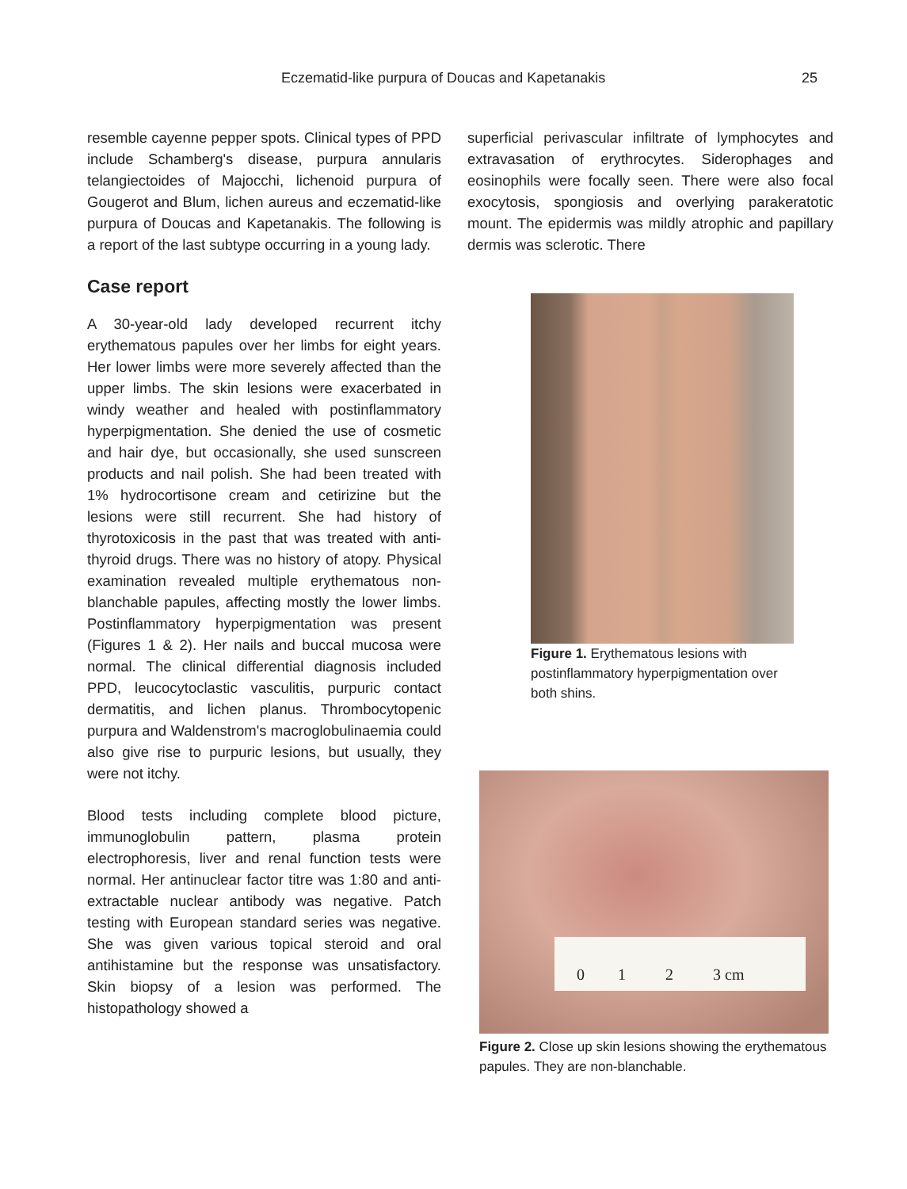Eczematid-like purpura of Doucas and Kapetanakis 25
resemble cayenne pepper spots. Clinical types of PPD include Schamberg's disease, purpura annularis telangiectoides of Majocchi, lichenoid purpura of Gougerot and Blum, lichen aureus and eczematid-like purpura of Doucas and Kapetanakis. The following is a report of the last subtype occurring in a young lady.
Case report
A 30-year-old lady developed recurrent itchy erythematous papules over her limbs for eight years. Her lower limbs were more severely affected than the upper limbs. The skin lesions were exacerbated in windy weather and healed with postinflammatory hyperpigmentation. She denied the use of cosmetic and hair dye, but occasionally, she used sunscreen products and nail polish. She had been treated with 1% hydrocortisone cream and cetirizine but the lesions were still recurrent. She had history of thyrotoxicosis in the past that was treated with anti-thyroid drugs. There was no history of atopy. Physical examination revealed multiple erythematous non-blanchable papules, affecting mostly the lower limbs. Postinflammatory hyperpigmentation was present (Figures 1 & 2). Her nails and buccal mucosa were normal. The clinical differential diagnosis included PPD, leucocytoclastic vasculitis, purpuric contact dermatitis, and lichen planus. Thrombocytopenic purpura and Waldenstrom's macroglobulinaemia could also give rise to purpuric lesions, but usually, they were not itchy.
Blood tests including complete blood picture, immunoglobulin pattern, plasma protein electrophoresis, liver and renal function tests were normal. Her antinuclear factor titre was 1:80 and anti-extractable nuclear antibody was negative. Patch testing with European standard series was negative. She was given various topical steroid and oral antihistamine but the response was unsatisfactory. Skin biopsy of a lesion was performed. The histopathology showed a
superficial perivascular infiltrate of lymphocytes and extravasation of erythrocytes. Siderophages and eosinophils were focally seen. There were also focal exocytosis, spongiosis and overlying parakeratotic mount. The epidermis was mildly atrophic and papillary dermis was sclerotic. There
Figure 1. Erythematous lesions with postinflammatory hyperpigmentation over both shins.
0 1 2 3 cm
Figure 2. Close up skin lesions showing the erythematous papules. They are non-blanchable.